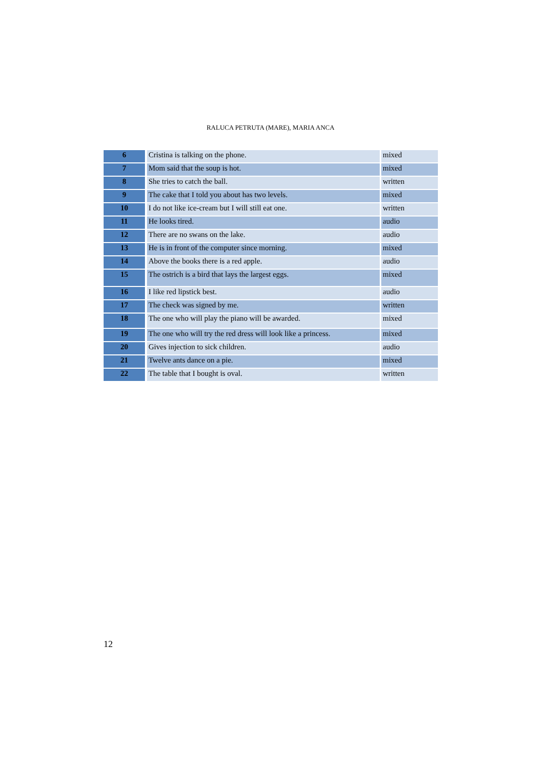RALUCA PETRUTA (MARE), MARIA ANCA
| 6 | Cristina is talking on the phone. | mixed |
| 7 | Mom said that the soup is hot. | mixed |
| 8 | She tries to catch the ball. | written |
| 9 | The cake that I told you about has two levels. | mixed |
| 10 | I do not like ice-cream but I will still eat one. | written |
| 11 | He looks tired. | audio |
| 12 | There are no swans on the lake. | audio |
| 13 | He is in front of the computer since morning. | mixed |
| 14 | Above the books there is a red apple. | audio |
| 15 | The ostrich is a bird that lays the largest eggs. | mixed |
| 16 | I like red lipstick best. | audio |
| 17 | The check was signed by me. | written |
| 18 | The one who will play the piano will be awarded. | mixed |
| 19 | The one who will try the red dress will look like a princess. | mixed |
| 20 | Gives injection to sick children. | audio |
| 21 | Twelve ants dance on a pie. | mixed |
| 22 | The table that I bought is oval. | written |
12